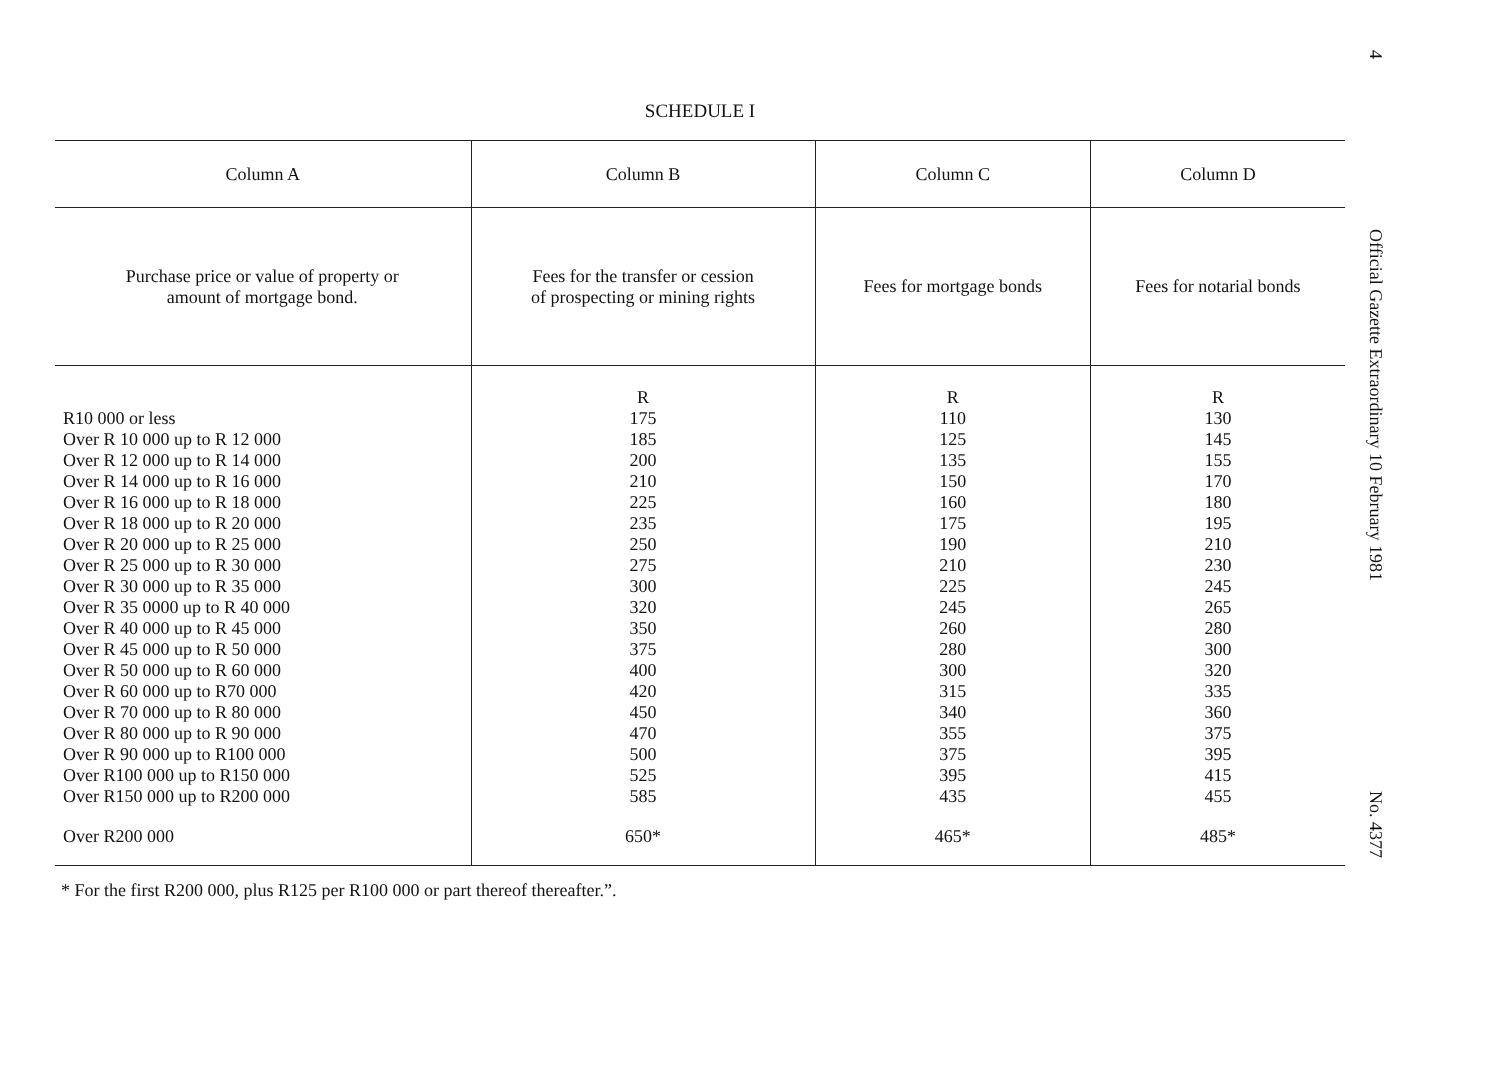SCHEDULE I
| Column A | Column B | Column C | Column D |
| --- | --- | --- | --- |
| Purchase price or value of property or amount of mortgage bond. | Fees for the transfer or cession of prospecting or mining rights | Fees for mortgage bonds | Fees for notarial bonds |
| R10 000 or less Over R 10 000 up to R 12 000 Over R 12 000 up to R 14 000 Over R 14 000 up to R 16 000 Over R 16 000 up to R 18 000 Over R 18 000 up to R 20 000 Over R 20 000 up to R 25 000 Over R 25 000 up to R 30 000 Over R 30 000 up to R 35 000 Over R 35 0000 up to R 40 000 Over R 40 000 up to R 45 000 Over R 45 000 up to R 50 000 Over R 50 000 up to R 60 000 Over R 60 000 up to R70 000 Over R 70 000 up to R 80 000 Over R 80 000 up to R 90 000 Over R 90 000 up to R100 000 Over R100 000 up to R150 000 Over R150 000 up to R200 000 | R 175 185 200 210 225 235 250 275 300 320 350 375 400 420 450 470 500 525 585 | R 110 125 135 150 160 175 190 210 225 245 260 280 300 315 340 355 375 395 435 | R 130 145 155 170 180 195 210 230 245 265 280 300 320 335 360 375 395 415 455 |
| Over R200 000 | 650* | 465* | 485* |
* For the first R200 000, plus R125 per R100 000 or part thereof thereafter.”.
4
Official Gazette Extraordinary 10 February 1981
No. 4377